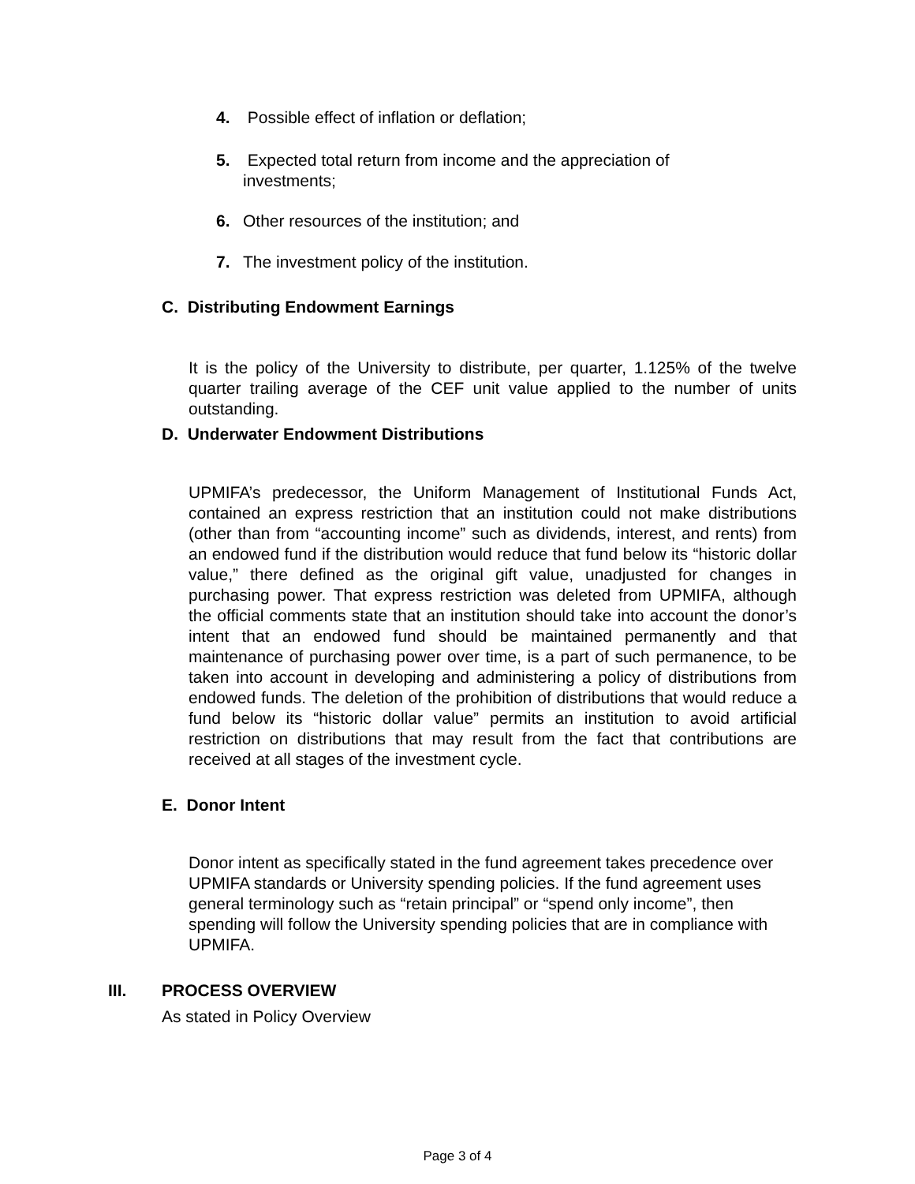4. Possible effect of inflation or deflation;
5. Expected total return from income and the appreciation of
investments;
6. Other resources of the institution; and
7. The investment policy of the institution.
C. Distributing Endowment Earnings
It is the policy of the University to distribute, per quarter, 1.125% of the twelve quarter trailing average of the CEF unit value applied to the number of units outstanding.
D. Underwater Endowment Distributions
UPMIFA’s predecessor, the Uniform Management of Institutional Funds Act, contained an express restriction that an institution could not make distributions (other than from “accounting income” such as dividends, interest, and rents) from an endowed fund if the distribution would reduce that fund below its “historic dollar value,” there defined as the original gift value, unadjusted for changes in purchasing power. That express restriction was deleted from UPMIFA, although the official comments state that an institution should take into account the donor’s intent that an endowed fund should be maintained permanently and that maintenance of purchasing power over time, is a part of such permanence, to be taken into account in developing and administering a policy of distributions from endowed funds. The deletion of the prohibition of distributions that would reduce a fund below its “historic dollar value” permits an institution to avoid artificial restriction on distributions that may result from the fact that contributions are received at all stages of the investment cycle.
E. Donor Intent
Donor intent as specifically stated in the fund agreement takes precedence over UPMIFA standards or University spending policies. If the fund agreement uses general terminology such as “retain principal” or “spend only income”, then spending will follow the University spending policies that are in compliance with UPMIFA.
III. PROCESS OVERVIEW
As stated in Policy Overview
Page 3 of 4